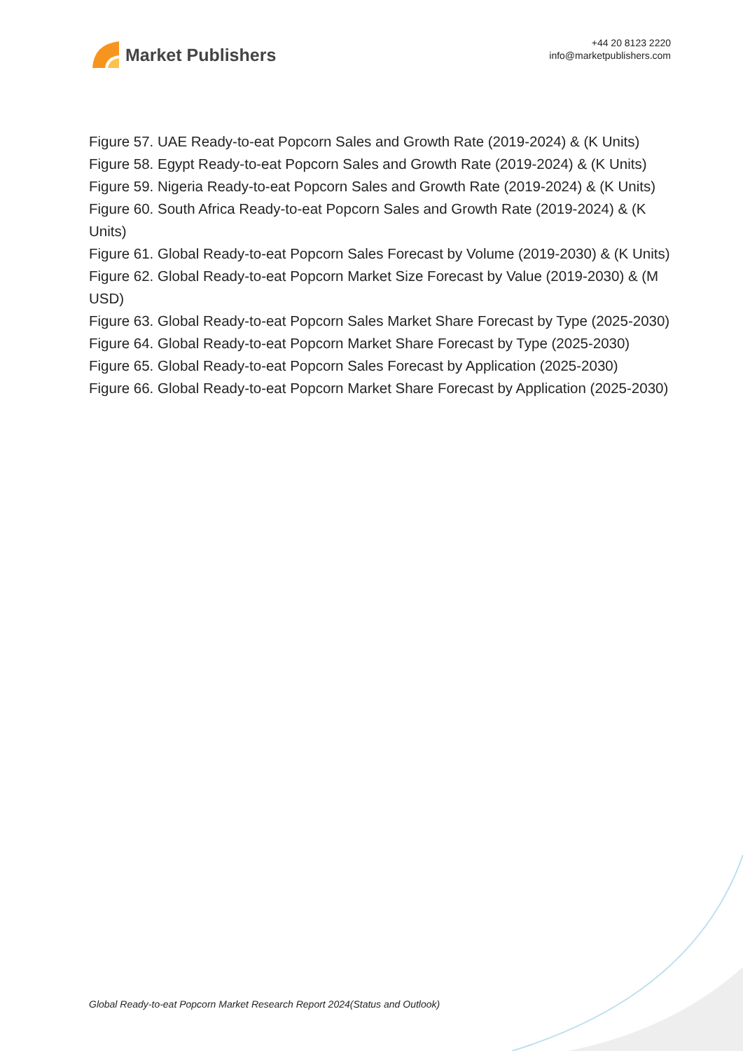Market Publishers
+44 20 8123 2220
info@marketpublishers.com
Figure 57. UAE Ready-to-eat Popcorn Sales and Growth Rate (2019-2024) & (K Units)
Figure 58. Egypt Ready-to-eat Popcorn Sales and Growth Rate (2019-2024) & (K Units)
Figure 59. Nigeria Ready-to-eat Popcorn Sales and Growth Rate (2019-2024) & (K Units)
Figure 60. South Africa Ready-to-eat Popcorn Sales and Growth Rate (2019-2024) & (K Units)
Figure 61. Global Ready-to-eat Popcorn Sales Forecast by Volume (2019-2030) & (K Units)
Figure 62. Global Ready-to-eat Popcorn Market Size Forecast by Value (2019-2030) & (M USD)
Figure 63. Global Ready-to-eat Popcorn Sales Market Share Forecast by Type (2025-2030)
Figure 64. Global Ready-to-eat Popcorn Market Share Forecast by Type (2025-2030)
Figure 65. Global Ready-to-eat Popcorn Sales Forecast by Application (2025-2030)
Figure 66. Global Ready-to-eat Popcorn Market Share Forecast by Application (2025-2030)
Global Ready-to-eat Popcorn Market Research Report 2024(Status and Outlook)